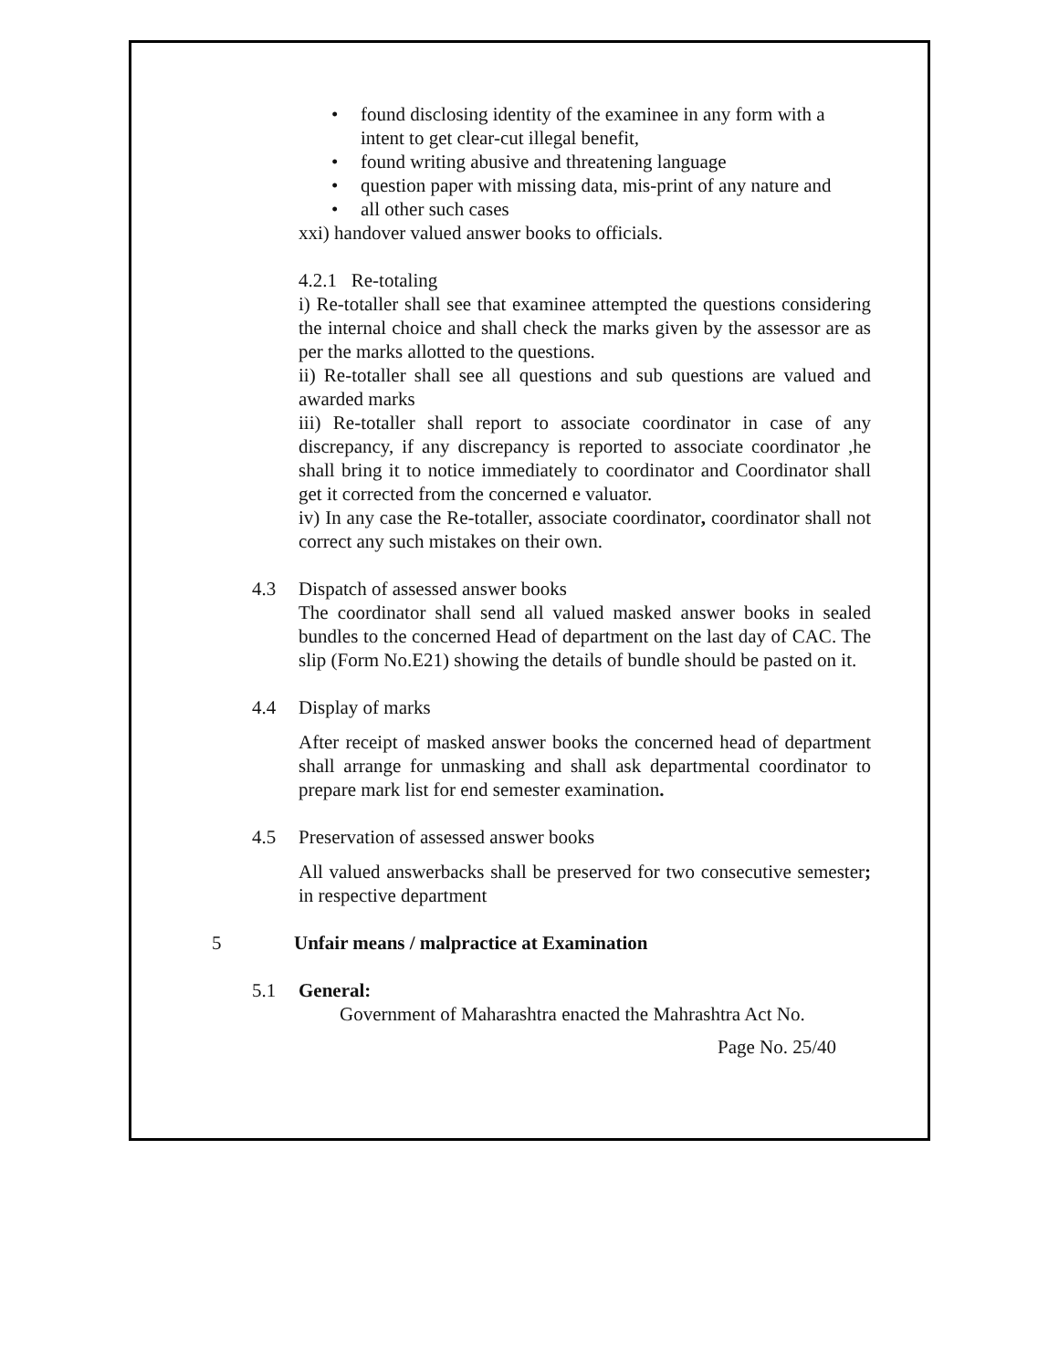• found disclosing identity of the examinee in any form with a intent to get clear-cut illegal benefit,
• found writing abusive and threatening language
• question paper with missing data, mis-print of any nature and
• all other such cases
xxi) handover valued answer books to officials.
4.2.1 Re-totaling
i) Re-totaller shall see that examinee attempted the questions considering the internal choice and shall check the marks given by the assessor are as per the marks allotted to the questions.
ii) Re-totaller shall see all questions and sub questions are valued and awarded marks
iii) Re-totaller shall report to associate coordinator in case of any discrepancy, if any discrepancy is reported to associate coordinator ,he shall bring it to notice immediately to coordinator and Coordinator shall get it corrected from the concerned e valuator.
iv) In any case the Re-totaller, associate coordinator, coordinator shall not correct any such mistakes on their own.
4.3 Dispatch of assessed answer books
The coordinator shall send all valued masked answer books in sealed bundles to the concerned Head of department on the last day of CAC. The slip (Form No.E21) showing the details of bundle should be pasted on it.
4.4 Display of marks
After receipt of masked answer books the concerned head of department shall arrange for unmasking and shall ask departmental coordinator to prepare mark list for end semester examination.
4.5 Preservation of assessed answer books
All valued answerbacks shall be preserved for two consecutive semester; in respective department
5 Unfair means / malpractice at Examination
5.1 General:
Government of Maharashtra enacted the Mahrashtra Act No.
Page No. 25/40